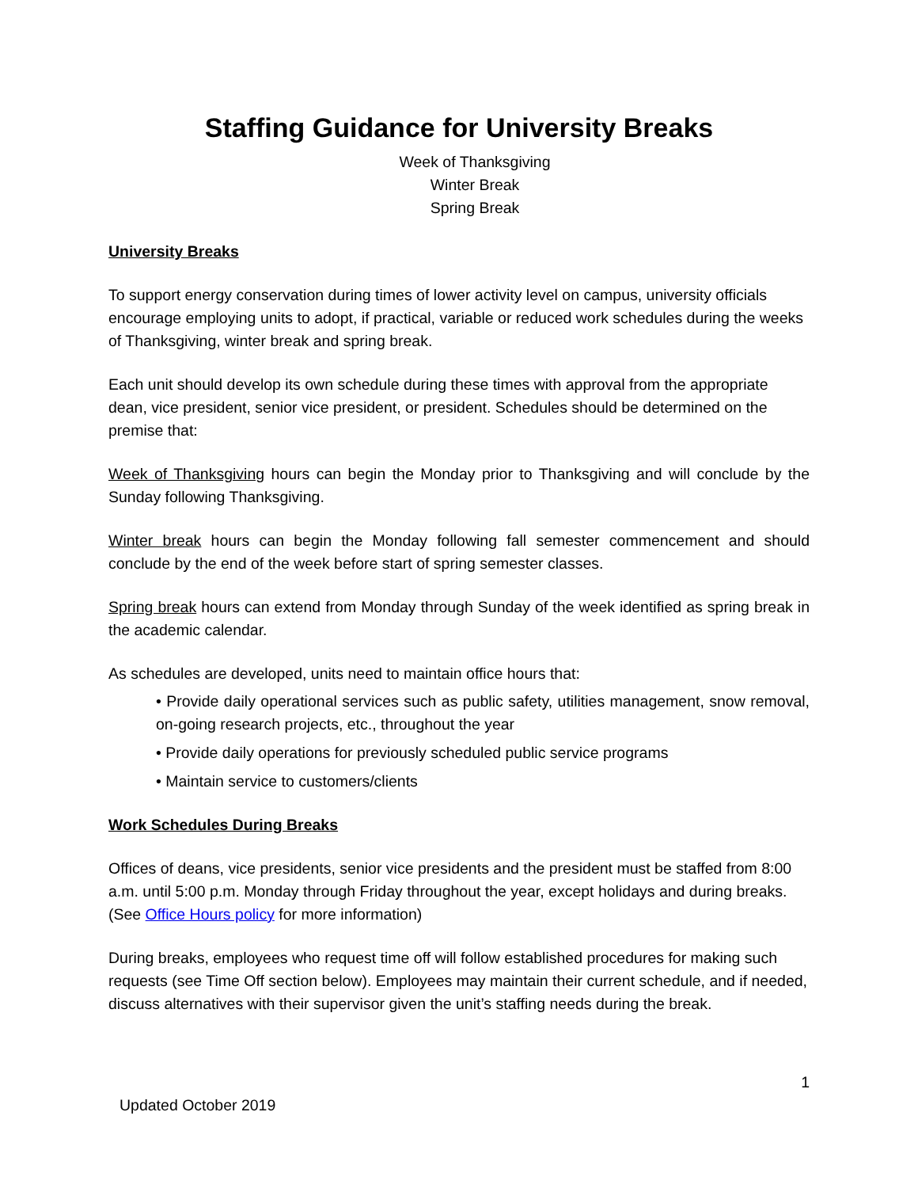Staffing Guidance for University Breaks
Week of Thanksgiving
Winter Break
Spring Break
University Breaks
To support energy conservation during times of lower activity level on campus, university officials encourage employing units to adopt, if practical, variable or reduced work schedules during the weeks of Thanksgiving, winter break and spring break.
Each unit should develop its own schedule during these times with approval from the appropriate dean, vice president, senior vice president, or president. Schedules should be determined on the premise that:
Week of Thanksgiving hours can begin the Monday prior to Thanksgiving and will conclude by the Sunday following Thanksgiving.
Winter break hours can begin the Monday following fall semester commencement and should conclude by the end of the week before start of spring semester classes.
Spring break hours can extend from Monday through Sunday of the week identified as spring break in the academic calendar.
As schedules are developed, units need to maintain office hours that:
• Provide daily operational services such as public safety, utilities management, snow removal, on-going research projects, etc., throughout the year
• Provide daily operations for previously scheduled public service programs
• Maintain service to customers/clients
Work Schedules During Breaks
Offices of deans, vice presidents, senior vice presidents and the president must be staffed from 8:00 a.m. until 5:00 p.m. Monday through Friday throughout the year, except holidays and during breaks. (See Office Hours policy for more information)
During breaks, employees who request time off will follow established procedures for making such requests (see Time Off section below). Employees may maintain their current schedule, and if needed, discuss alternatives with their supervisor given the unit’s staffing needs during the break.
1
Updated October 2019